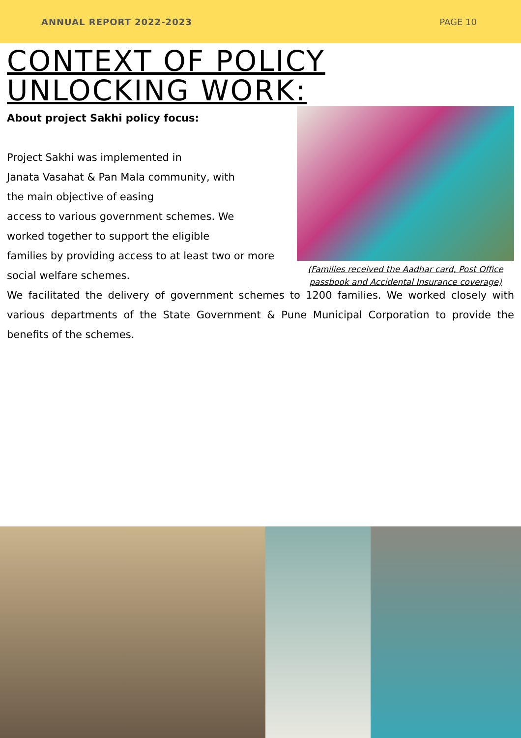ANNUAL REPORT 2022-2023 PAGE 10
CONTEXT OF POLICY
UNLOCKING WORK:
About project Sakhi policy focus:
Project Sakhi was implemented in
Janata Vasahat & Pan Mala community, with
the main objective of easing
access to various government schemes. We
worked together to support the eligible
families by providing access to at least two or more
social welfare schemes.
(Families received the Aadhar card, Post Office passbook and Accidental Insurance coverage)
We facilitated the delivery of government schemes to 1200 families. We worked closely with various departments of the State Government & Pune Municipal Corporation to provide the benefits of the schemes.